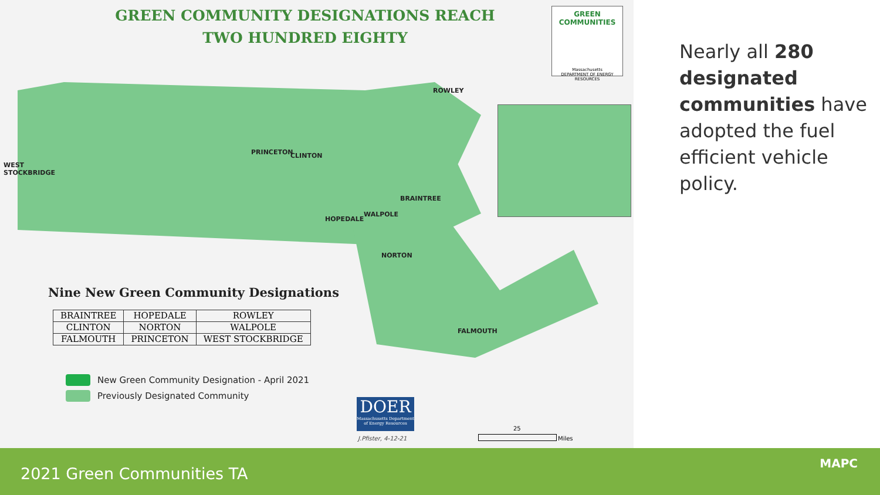GREEN COMMUNITY DESIGNATIONS REACH
TWO HUNDRED EIGHTY
GREEN COMMUNITIES
Massachusetts
DEPARTMENT OF ENERGY RESOURCES
ROWLEY
WEST
STOCKBRIDGE
PRINCETON CLINTON
BRAINTREE
WALPOLE
HOPEDALE
NORTON
FALMOUTH
Nine New Green Community Designations
| BRAINTREE | HOPEDALE | ROWLEY |
| CLINTON | NORTON | WALPOLE |
| FALMOUTH | PRINCETON | WEST STOCKBRIDGE |
New Green Community Designation - April 2021
Previously Designated Community
DOER
Massachusetts Department of Energy Resources
J.Pfister, 4-12-21
25
Miles
Nearly all 280 designated communities have adopted the fuel efficient vehicle policy.
2021 Green Communities TA
MAPC